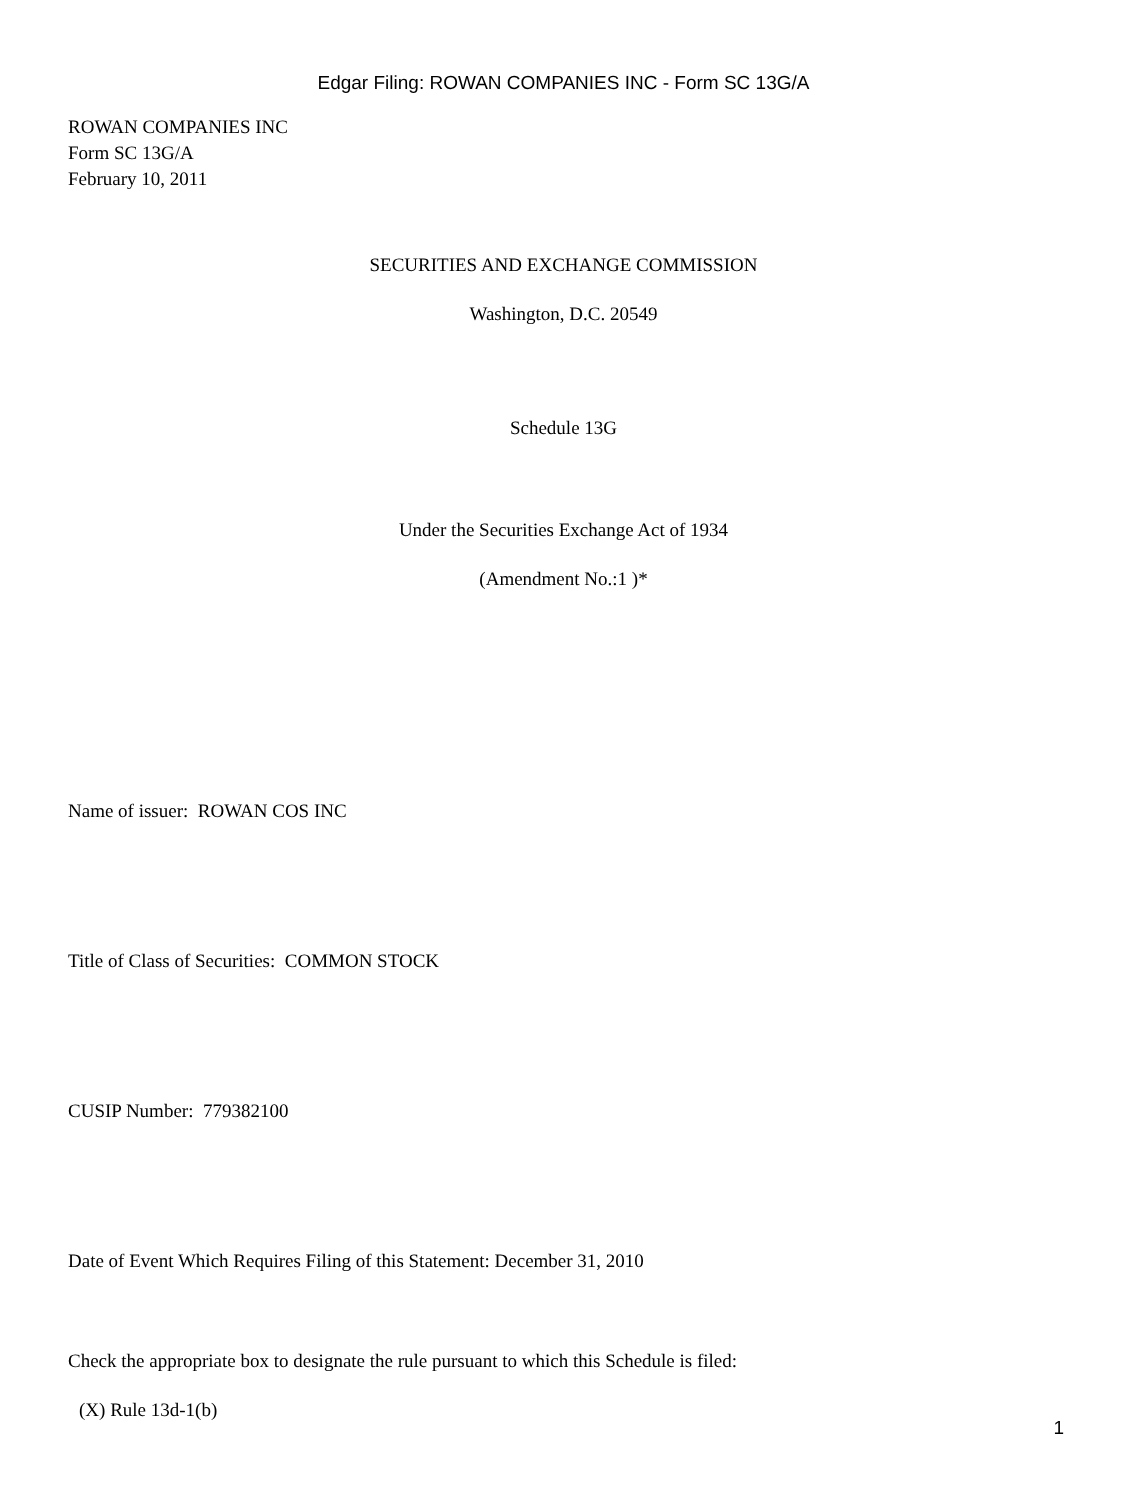Edgar Filing: ROWAN COMPANIES INC - Form SC 13G/A
ROWAN COMPANIES INC
Form SC 13G/A
February 10, 2011
SECURITIES AND EXCHANGE COMMISSION
Washington, D.C. 20549
Schedule 13G
Under the Securities Exchange Act of 1934
(Amendment No.:1 )*
Name of issuer: ROWAN COS INC
Title of Class of Securities: COMMON STOCK
CUSIP Number: 779382100
Date of Event Which Requires Filing of this Statement: December 31, 2010
Check the appropriate box to designate the rule pursuant to which this Schedule is filed:
(X) Rule 13d-1(b)
1